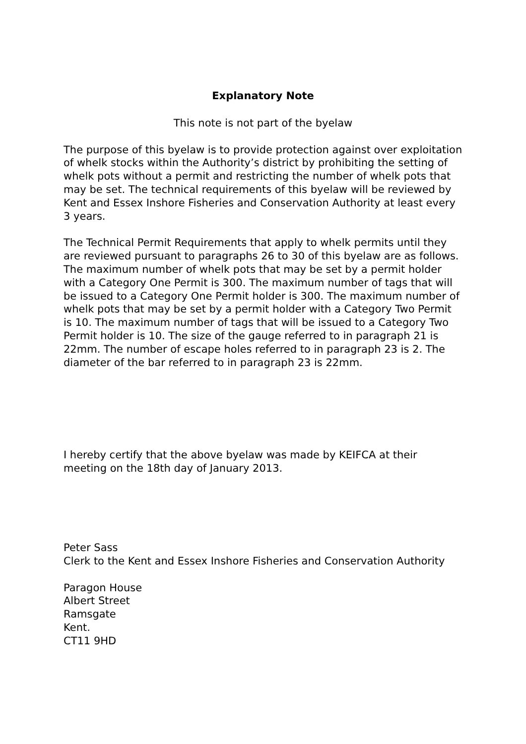Explanatory Note
This note is not part of the byelaw
The purpose of this byelaw is to provide protection against over exploitation of whelk stocks within the Authority’s district by prohibiting the setting of whelk pots without a permit and restricting the number of whelk pots that may be set. The technical requirements of this byelaw will be reviewed by Kent and Essex Inshore Fisheries and Conservation Authority at least every 3 years.
The Technical Permit Requirements that apply to whelk permits until they are reviewed pursuant to paragraphs 26 to 30 of this byelaw are as follows. The maximum number of whelk pots that may be set by a permit holder with a Category One Permit is 300. The maximum number of tags that will be issued to a Category One Permit holder is 300. The maximum number of whelk pots that may be set by a permit holder with a Category Two Permit is 10. The maximum number of tags that will be issued to a Category Two Permit holder is 10. The size of the gauge referred to in paragraph 21 is 22mm. The number of escape holes referred to in paragraph 23 is 2. The diameter of the bar referred to in paragraph 23 is 22mm.
I hereby certify that the above byelaw was made by KEIFCA at their meeting on the 18th day of January 2013.
Peter Sass
Clerk to the Kent and Essex Inshore Fisheries and Conservation Authority
Paragon House
Albert Street
Ramsgate
Kent.
CT11 9HD